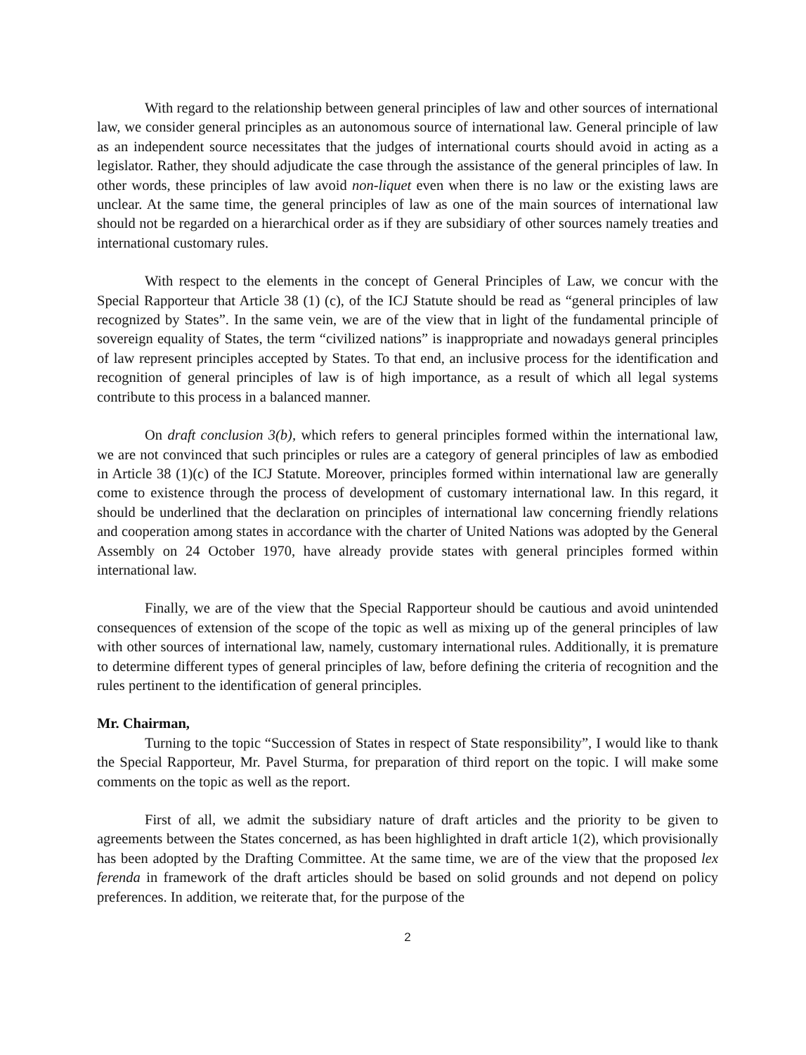With regard to the relationship between general principles of law and other sources of international law, we consider general principles as an autonomous source of international law. General principle of law as an independent source necessitates that the judges of international courts should avoid in acting as a legislator. Rather, they should adjudicate the case through the assistance of the general principles of law. In other words, these principles of law avoid non-liquet even when there is no law or the existing laws are unclear. At the same time, the general principles of law as one of the main sources of international law should not be regarded on a hierarchical order as if they are subsidiary of other sources namely treaties and international customary rules.
With respect to the elements in the concept of General Principles of Law, we concur with the Special Rapporteur that Article 38 (1) (c), of the ICJ Statute should be read as “general principles of law recognized by States”. In the same vein, we are of the view that in light of the fundamental principle of sovereign equality of States, the term “civilized nations” is inappropriate and nowadays general principles of law represent principles accepted by States. To that end, an inclusive process for the identification and recognition of general principles of law is of high importance, as a result of which all legal systems contribute to this process in a balanced manner.
On draft conclusion 3(b), which refers to general principles formed within the international law, we are not convinced that such principles or rules are a category of general principles of law as embodied in Article 38 (1)(c) of the ICJ Statute. Moreover, principles formed within international law are generally come to existence through the process of development of customary international law. In this regard, it should be underlined that the declaration on principles of international law concerning friendly relations and cooperation among states in accordance with the charter of United Nations was adopted by the General Assembly on 24 October 1970, have already provide states with general principles formed within international law.
Finally, we are of the view that the Special Rapporteur should be cautious and avoid unintended consequences of extension of the scope of the topic as well as mixing up of the general principles of law with other sources of international law, namely, customary international rules. Additionally, it is premature to determine different types of general principles of law, before defining the criteria of recognition and the rules pertinent to the identification of general principles.
Mr. Chairman,
Turning to the topic “Succession of States in respect of State responsibility”, I would like to thank the Special Rapporteur, Mr. Pavel Sturma, for preparation of third report on the topic. I will make some comments on the topic as well as the report.
First of all, we admit the subsidiary nature of draft articles and the priority to be given to agreements between the States concerned, as has been highlighted in draft article 1(2), which provisionally has been adopted by the Drafting Committee. At the same time, we are of the view that the proposed lex ferenda in framework of the draft articles should be based on solid grounds and not depend on policy preferences. In addition, we reiterate that, for the purpose of the
2